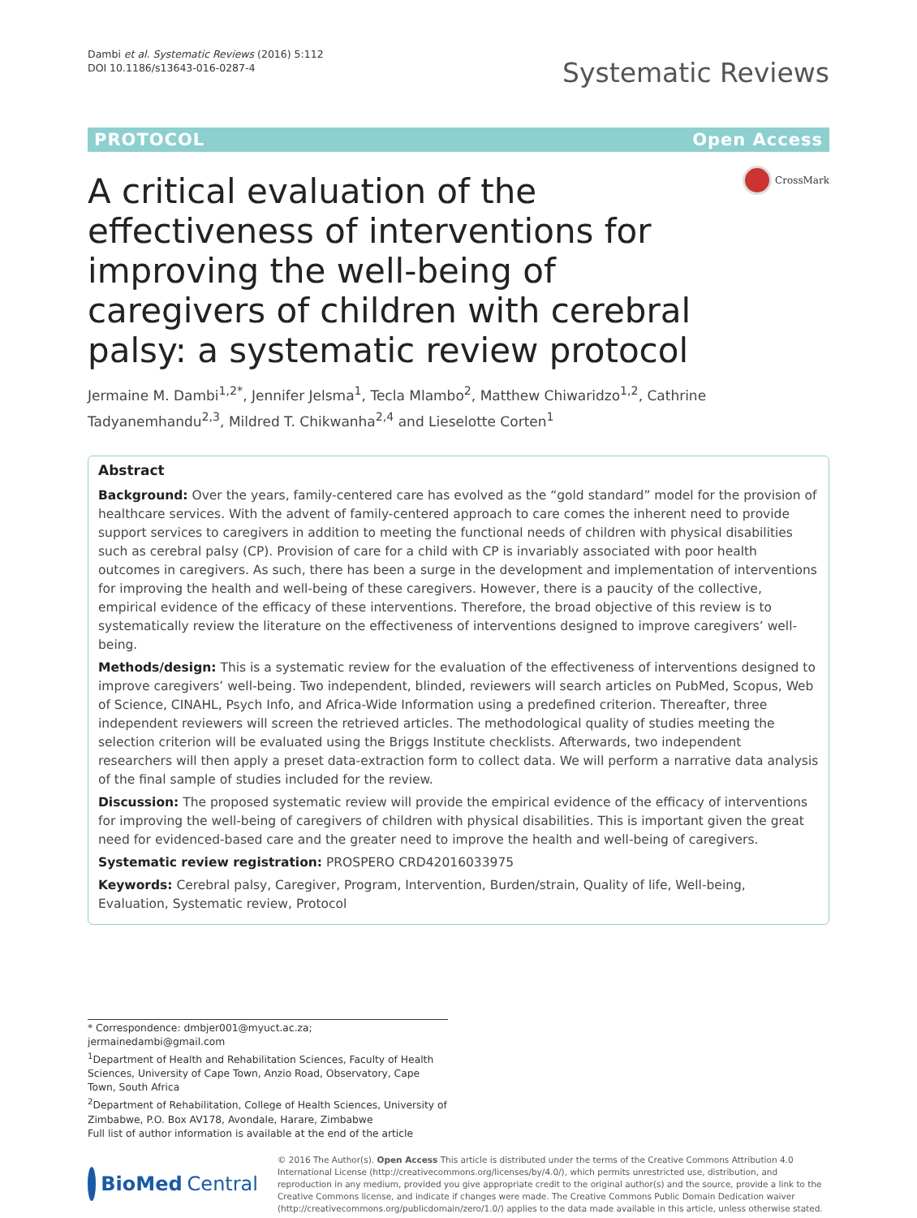Dambi et al. Systematic Reviews (2016) 5:112
DOI 10.1186/s13643-016-0287-4
Systematic Reviews
PROTOCOL Open Access
A critical evaluation of the effectiveness of interventions for improving the well-being of caregivers of children with cerebral palsy: a systematic review protocol
CrossMark
Jermaine M. Dambi<sup>1,2*</sup>, Jennifer Jelsma<sup>1</sup>, Tecla Mlambo<sup>2</sup>, Matthew Chiwaridzo<sup>1,2</sup>, Cathrine Tadyanemhandu<sup>2,3</sup>, Mildred T. Chikwanha<sup>2,4</sup> and Lieselotte Corten<sup>1</sup>
Abstract
Background: Over the years, family-centered care has evolved as the “gold standard” model for the provision of healthcare services. With the advent of family-centered approach to care comes the inherent need to provide support services to caregivers in addition to meeting the functional needs of children with physical disabilities such as cerebral palsy (CP). Provision of care for a child with CP is invariably associated with poor health outcomes in caregivers. As such, there has been a surge in the development and implementation of interventions for improving the health and well-being of these caregivers. However, there is a paucity of the collective, empirical evidence of the efficacy of these interventions. Therefore, the broad objective of this review is to systematically review the literature on the effectiveness of interventions designed to improve caregivers’ well-being.
Methods/design: This is a systematic review for the evaluation of the effectiveness of interventions designed to improve caregivers’ well-being. Two independent, blinded, reviewers will search articles on PubMed, Scopus, Web of Science, CINAHL, Psych Info, and Africa-Wide Information using a predefined criterion. Thereafter, three independent reviewers will screen the retrieved articles. The methodological quality of studies meeting the selection criterion will be evaluated using the Briggs Institute checklists. Afterwards, two independent researchers will then apply a preset data-extraction form to collect data. We will perform a narrative data analysis of the final sample of studies included for the review.
Discussion: The proposed systematic review will provide the empirical evidence of the efficacy of interventions for improving the well-being of caregivers of children with physical disabilities. This is important given the great need for evidenced-based care and the greater need to improve the health and well-being of caregivers.
Systematic review registration: PROSPERO CRD42016033975
Keywords: Cerebral palsy, Caregiver, Program, Intervention, Burden/strain, Quality of life, Well-being, Evaluation, Systematic review, Protocol
* Correspondence: dmbjer001@myuct.ac.za; jermainedambi@gmail.com
<sup>1</sup> Department of Health and Rehabilitation Sciences, Faculty of Health Sciences, University of Cape Town, Anzio Road, Observatory, Cape Town, South Africa
<sup>2</sup> Department of Rehabilitation, College of Health Sciences, University of Zimbabwe, P.O. Box AV178, Avondale, Harare, Zimbabwe
Full list of author information is available at the end of the article
BioMed Central
© 2016 The Author(s). Open Access This article is distributed under the terms of the Creative Commons Attribution 4.0 International License (http://creativecommons.org/licenses/by/4.0/), which permits unrestricted use, distribution, and reproduction in any medium, provided you give appropriate credit to the original author(s) and the source, provide a link to the Creative Commons license, and indicate if changes were made. The Creative Commons Public Domain Dedication waiver (http://creativecommons.org/publicdomain/zero/1.0/) applies to the data made available in this article, unless otherwise stated.